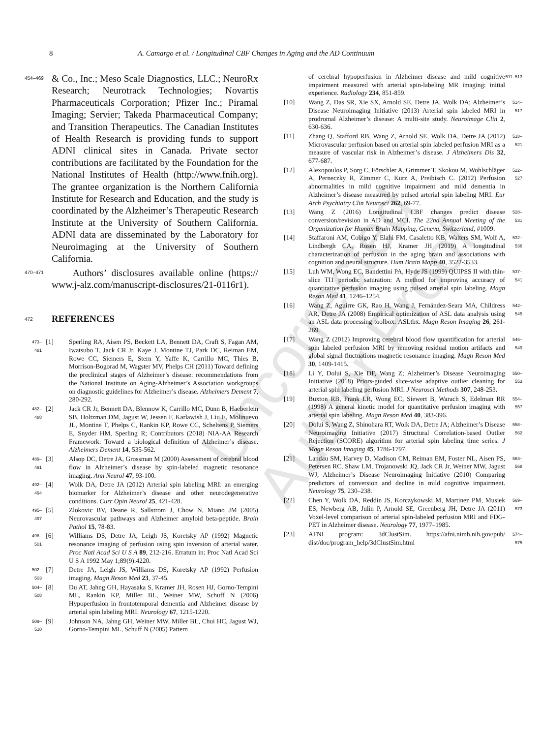8 A. Camargo et al. / Longitudinal CBF Changes in Aging and the AD Continuum
Uncorrected Author Proof
454–469
& Co., Inc.; Meso Scale Diagnostics, LLC.; NeuroRx Research; Neurotrack Technologies; Novartis Pharmaceuticals Corporation; Pfizer Inc.; Piramal Imaging; Servier; Takeda Pharmaceutical Company; and Transition Therapeutics. The Canadian Institutes of Health Research is providing funds to support ADNI clinical sites in Canada. Private sector contributions are facilitated by the Foundation for the National Institutes of Health (http://www.fnih.org). The grantee organization is the Northern California Institute for Research and Education, and the study is coordinated by the Alzheimer’s Therapeutic Research Institute at the University of Southern California. ADNI data are disseminated by the Laboratory for Neuroimaging at the University of Southern California.
470–471
Authors’ disclosures available online (https:// www.j-alz.com/manuscript-disclosures/21-0116r1).
472
REFERENCES
473–481 [1] Sperling RA, Aisen PS, Beckett LA, Bennett DA, Craft S, Fagan AM, Iwatsubo T, Jack CR Jr, Kaye J, Montine TJ, Park DC, Reiman EM, Rowe CC, Siemers E, Stern Y, Yaffe K, Carrillo MC, Thies B, Morrison-Bogorad M, Wagster MV, Phelps CH (2011) Toward defining the preclinical stages of Alzheimer’s disease: recommendations from the National Institute on Aging-Alzheimer’s Association workgroups on diagnostic guidelines for Alzheimer’s disease. Alzheimers Dement 7, 280-292.
482–488 [2] Jack CR Jr, Bennett DA, Blennow K, Carrillo MC, Dunn B, Haeberlein SB, Holtzman DM, Jagust W, Jessen F, Karlawish J, Liu E, Molinuevo JL, Montine T, Phelps C, Rankin KP, Rowe CC, Scheltens P, Siemers E, Snyder HM, Sperling R; Contributors (2018) NIA-AA Research Framework: Toward a biological definition of Alzheimer’s disease. Alzheimers Dement 14, 535-562.
489–491 [3] Alsop DC, Detre JA, Grossman M (2000) Assessment of cerebral blood flow in Alzheimer’s disease by spin-labeled magnetic resonance imaging. Ann Neurol 47, 93-100.
492–494 [4] Wolk DA, Detre JA (2012) Arterial spin labeling MRI: an emerging biomarker for Alzheimer’s disease and other neurodegenerative conditions. Curr Opin Neurol 25, 421-428.
495–497 [5] Zlokovic BV, Deane R, Sallstrom J, Chow N, Miano JM (2005) Neurovascular pathways and Alzheimer amyloid beta-peptide. Brain Pathol 15, 78-83.
498–501 [6] Williams DS, Detre JA, Leigh JS, Koretsky AP (1992) Magnetic resonance imaging of perfusion using spin inversion of arterial water. Proc Natl Acad Sci U S A 89, 212-216. Erratum in: Proc Natl Acad Sci U S A 1992 May 1;89(9):4220.
502–503 [7] Detre JA, Leigh JS, Williams DS, Koretsky AP (1992) Perfusion imaging. Magn Reson Med 23, 37-45.
504–508 [8] Du AT, Jahng GH, Hayasaka S, Kramer JH, Rosen HJ, Gorno-Tempini ML, Rankin KP, Miller BL, Weiner MW, Schuff N (2006) Hypoperfusion in frontotemporal dementia and Alzheimer disease by arterial spin labeling MRI. Neurology 67, 1215-1220.
509–510 [9] Johnson NA, Jahng GH, Weiner MW, Miller BL, Chui HC, Jagust WJ, Gorno-Tempini ML, Schuff N (2005) Pattern
of cerebral hypoperfusion in Alzheimer disease and mild cognitive impairment measured with arterial spin-labeling MR imaging: initial experience. Radiology 234, 851-859. 511–513
[10] Wang Z, Das SR, Xie SX, Arnold SE, Detre JA, Wolk DA; Alzheimer’s Disease Neuroimaging Initiative (2013) Arterial spin labeled MRI in prodromal Alzheimer’s disease: A multi-site study. Neuroimage Clin 2, 630-636. 514–517
[11] Zhang Q, Stafford RB, Wang Z, Arnold SE, Wolk DA, Detre JA (2012) Microvascular perfusion based on arterial spin labeled perfusion MRI as a measure of vascular risk in Alzheimer’s disease. J Alzheimers Dis 32, 677-687. 518–521
[12] Alexopoulos P, Sorg C, Förschler A, Grimmer T, Skokou M, Wohlschläger A, Perneczky R, Zimmer C, Kurz A, Preibisch C. (2012) Perfusion abnormalities in mild cognitive impairment and mild dementia in Alzheimer’s disease measured by pulsed arterial spin labeling MRI. Eur Arch Psychiatry Clin Neurosci 262, 69-77. 522–527
[13] Wang Z (2016) Longitudinal CBF changes predict disease conversion/revision in AD and MCI. The 22nd Annual Meeting of the Organization for Human Brain Mapping, Geneva, Switzerland, #1009. 528–531
[14] Staffaroni AM, Cobigo Y, Elahi FM, Casaletto KB, Walters SM, Wolf A, Lindbergh CA, Rosen HJ, Kramer JH (2019) A longitudinal characterization of perfusion in the aging brain and associations with cognition and neural structure. Hum Brain Mapp 40, 3522-3533. 532–536
[15] Luh WM, Wong EC, Bandettini PA, Hyde JS (1999) QUIPSS II with thin-slice TI1 periodic saturation: A method for improving accuracy of quantitative perfusion imaging using pulsed arterial spin labeling. Magn Reson Med 41, 1246–1254. 537–541
[16] Wang Z, Aguirre GK, Rao H, Wang J, Fernández-Seara MA, Childress AR, Detre JA (2008) Empirical optimization of ASL data analysis using an ASL data processing toolbox: ASLtbx. Magn Reson Imaging 26, 261-269. 542–545
[17] Wang Z (2012) Improving cerebral blood flow quantification for arterial spin labeled perfusion MRI by removing residual motion artifacts and global signal fluctuations magnetic resonance imaging. Magn Reson Med 30, 1409-1415. 546–549
[18] Li Y, Dolui S, Xie DF, Wang Z; Alzheimer’s Disease Neuroimaging Initiative (2018) Priors-guided slice-wise adaptive outlier cleaning for arterial spin labeling perfusion MRI. J Neurosci Methods 307, 248-253. 550–553
[19] Buxton RB, Frank LR, Wong EC, Siewert B, Warach S, Edelman RR (1998) A general kinetic model for quantitative perfusion imaging with arterial spin labeling. Magn Reson Med 40, 383-396. 554–557
[20] Dolui S, Wang Z, Shinohara RT, Wolk DA, Detre JA; Alzheimer’s Disease Neuroimaging Initiative (2017) Structural Correlation-based Outlier Rejection (SCORE) algorithm for arterial spin labeling time series. J Magn Reson Imaging 45, 1786-1797. 558–562
[21] Landau SM, Harvey D, Madison CM, Reiman EM, Foster NL, Aisen PS, Petersen RC, Shaw LM, Trojanowski JQ, Jack CR Jr, Weiner MW, Jagust WJ; Alzheimer’s Disease Neuroimaging Initiative (2010) Comparing predictors of conversion and decline in mild cognitive impairment. Neurology 75, 230–238. 563–568
[22] Chen Y, Wolk DA, Reddin JS, Korczykowski M, Martinez PM, Musiek ES, Newberg AB, Julin P, Arnold SE, Greenberg JH, Detre JA (2011) Voxel-level comparison of arterial spin-labeled perfusion MRI and FDG-PET in Alzheimer disease. Neurology 77, 1977–1985. 569–573
[23] AFNI program: 3dClustSim. https://afni.nimh.nih.gov/pub/ dist/doc/program_help/3dClustSim.html 574–575